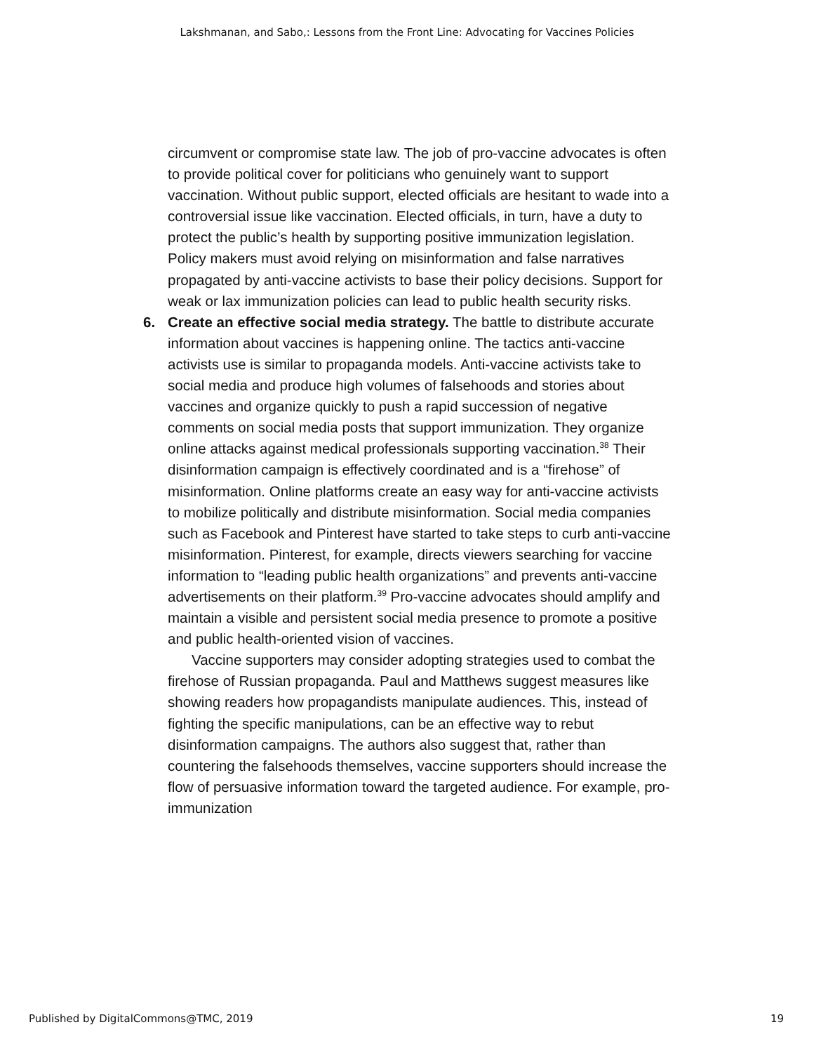Lakshmanan, and Sabo,: Lessons from the Front Line: Advocating for Vaccines Policies
circumvent or compromise state law. The job of pro-vaccine advocates is often to provide political cover for politicians who genuinely want to support vaccination. Without public support, elected officials are hesitant to wade into a controversial issue like vaccination. Elected officials, in turn, have a duty to protect the public’s health by supporting positive immunization legislation. Policy makers must avoid relying on misinformation and false narratives propagated by anti-vaccine activists to base their policy decisions. Support for weak or lax immunization policies can lead to public health security risks.
6. Create an effective social media strategy. The battle to distribute accurate information about vaccines is happening online. The tactics anti-vaccine activists use is similar to propaganda models. Anti-vaccine activists take to social media and produce high volumes of falsehoods and stories about vaccines and organize quickly to push a rapid succession of negative comments on social media posts that support immunization. They organize online attacks against medical professionals supporting vaccination.<sup>38</sup> Their disinformation campaign is effectively coordinated and is a “firehose” of misinformation. Online platforms create an easy way for anti-vaccine activists to mobilize politically and distribute misinformation. Social media companies such as Facebook and Pinterest have started to take steps to curb anti-vaccine misinformation. Pinterest, for example, directs viewers searching for vaccine information to “leading public health organizations” and prevents anti-vaccine advertisements on their platform.<sup>39</sup> Pro-vaccine advocates should amplify and maintain a visible and persistent social media presence to promote a positive and public health-oriented vision of vaccines.
Vaccine supporters may consider adopting strategies used to combat the firehose of Russian propaganda. Paul and Matthews suggest measures like showing readers how propagandists manipulate audiences. This, instead of fighting the specific manipulations, can be an effective way to rebut disinformation campaigns. The authors also suggest that, rather than countering the falsehoods themselves, vaccine supporters should increase the flow of persuasive information toward the targeted audience. For example, pro-immunization
Published by DigitalCommons@TMC, 2019 19